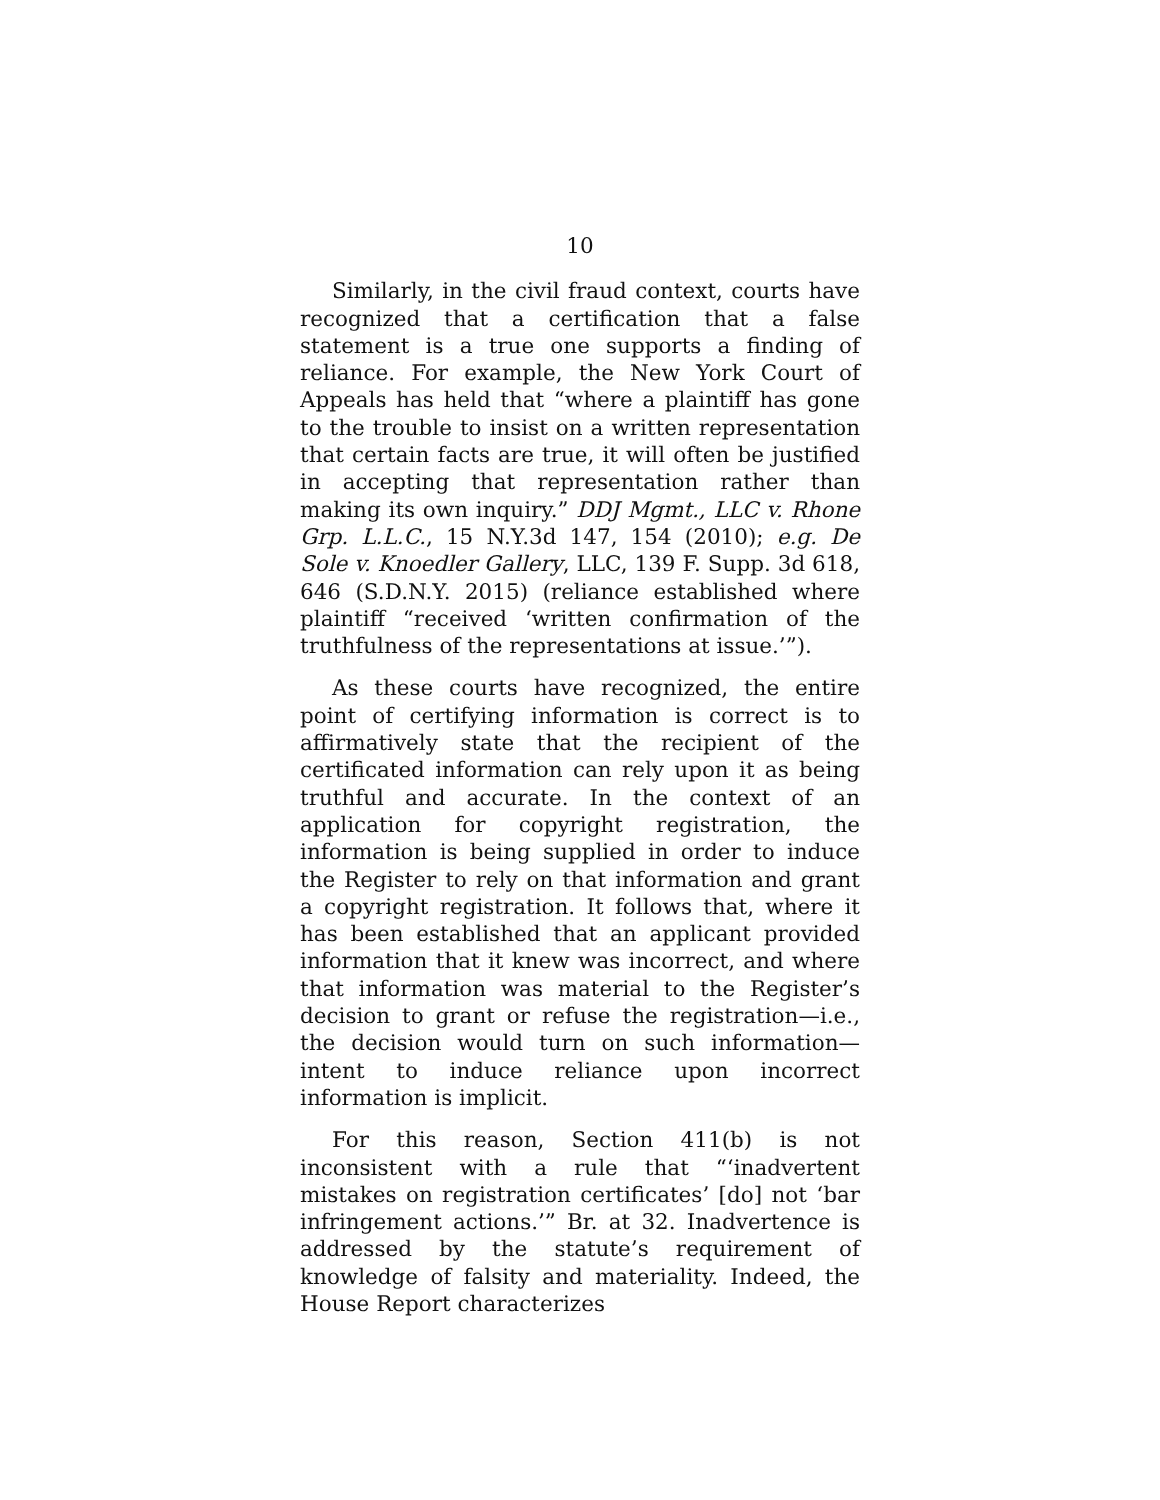10
Similarly, in the civil fraud context, courts have recognized that a certification that a false statement is a true one supports a finding of reliance. For example, the New York Court of Appeals has held that “where a plaintiff has gone to the trouble to insist on a written representation that certain facts are true, it will often be justified in accepting that representation rather than making its own inquiry.” DDJ Mgmt., LLC v. Rhone Grp. L.L.C., 15 N.Y.3d 147, 154 (2010); e.g. De Sole v. Knoedler Gallery, LLC, 139 F. Supp. 3d 618, 646 (S.D.N.Y. 2015) (reliance established where plaintiff “received ‘written confirmation of the truthfulness of the representations at issue.’”).
As these courts have recognized, the entire point of certifying information is correct is to affirmatively state that the recipient of the certificated information can rely upon it as being truthful and accurate. In the context of an application for copyright registration, the information is being supplied in order to induce the Register to rely on that information and grant a copyright registration. It follows that, where it has been established that an applicant provided information that it knew was incorrect, and where that information was material to the Register’s decision to grant or refuse the registration—i.e., the decision would turn on such information—intent to induce reliance upon incorrect information is implicit.
For this reason, Section 411(b) is not inconsistent with a rule that “‘inadvertent mistakes on registration certificates’ [do] not ‘bar infringement actions.’” Br. at 32. Inadvertence is addressed by the statute’s requirement of knowledge of falsity and materiality. Indeed, the House Report characterizes